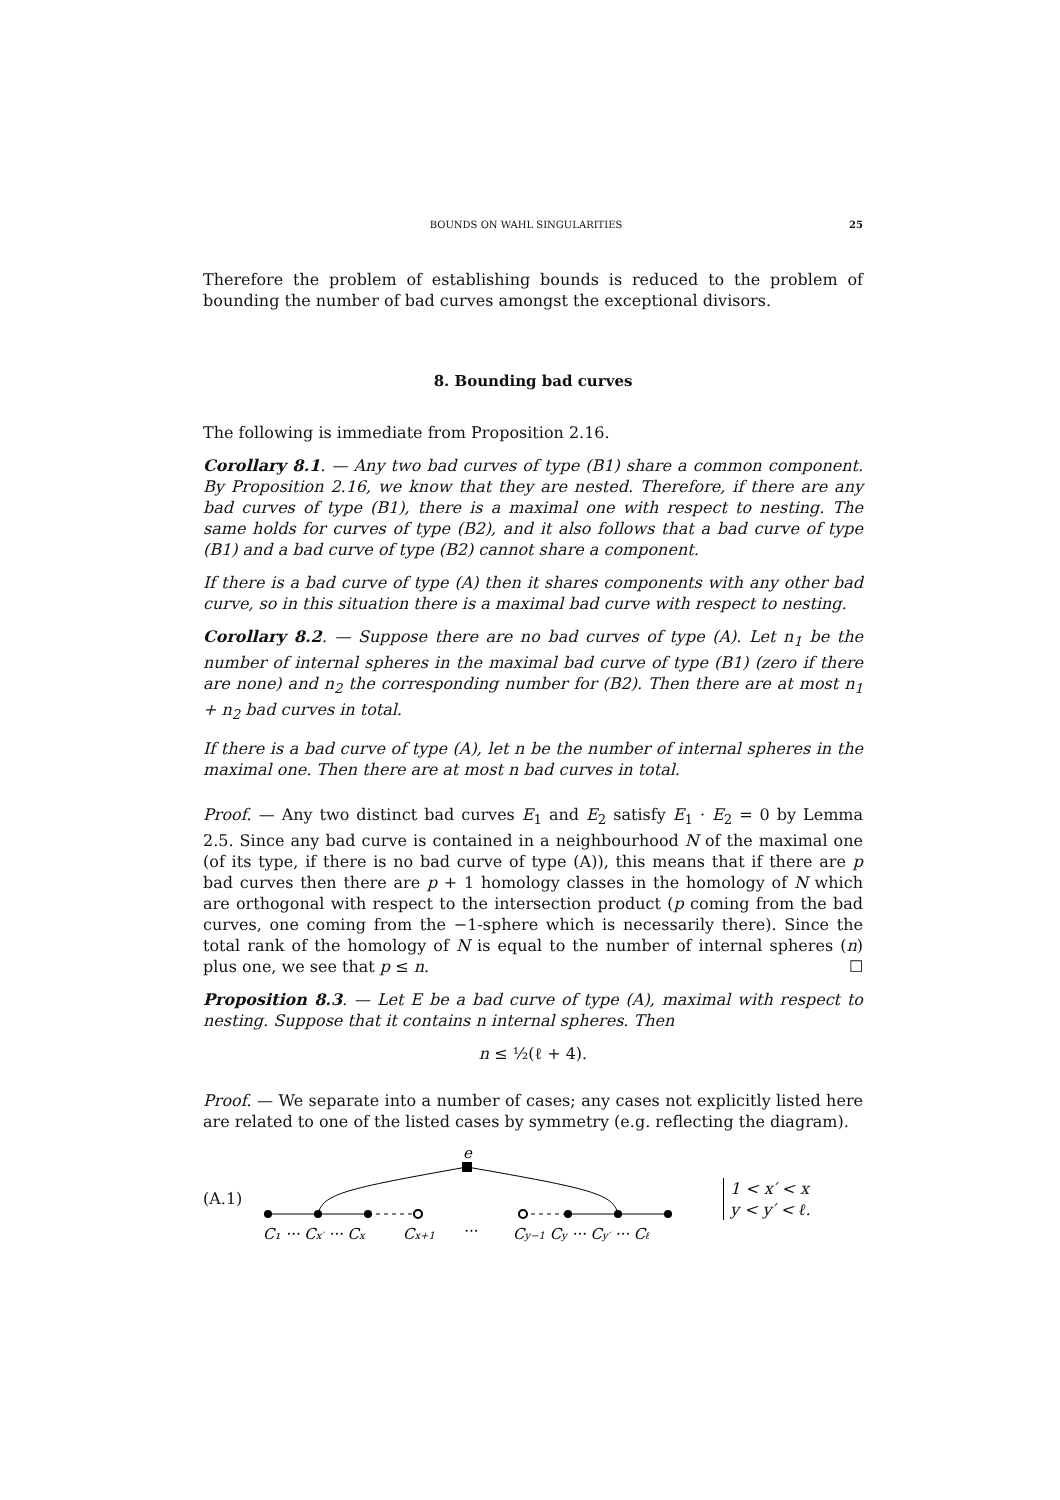BOUNDS ON WAHL SINGULARITIES 25
Therefore the problem of establishing bounds is reduced to the problem of bounding the number of bad curves amongst the exceptional divisors.
8. Bounding bad curves
The following is immediate from Proposition 2.16.
Corollary 8.1. — Any two bad curves of type (B1) share a common component. By Proposition 2.16, we know that they are nested. Therefore, if there are any bad curves of type (B1), there is a maximal one with respect to nesting. The same holds for curves of type (B2), and it also follows that a bad curve of type (B1) and a bad curve of type (B2) cannot share a component.
If there is a bad curve of type (A) then it shares components with any other bad curve, so in this situation there is a maximal bad curve with respect to nesting.
Corollary 8.2. — Suppose there are no bad curves of type (A). Let n<sub>1</sub> be the number of internal spheres in the maximal bad curve of type (B1) (zero if there are none) and n<sub>2</sub> the corresponding number for (B2). Then there are at most n<sub>1</sub> + n<sub>2</sub> bad curves in total.
If there is a bad curve of type (A), let n be the number of internal spheres in the maximal one. Then there are at most n bad curves in total.
Proof. — Any two distinct bad curves E<sub>1</sub> and E<sub>2</sub> satisfy E<sub>1</sub> · E<sub>2</sub> = 0 by Lemma 2.5. Since any bad curve is contained in a neighbourhood N of the maximal one (of its type, if there is no bad curve of type (A)), this means that if there are p bad curves then there are p + 1 homology classes in the homology of N which are orthogonal with respect to the intersection product (p coming from the bad curves, one coming from the −1-sphere which is necessarily there). Since the total rank of the homology of N is equal to the number of internal spheres (n) plus one, we see that p ≤ n. ☐
Proposition 8.3. — Let E be a bad curve of type (A), maximal with respect to nesting. Suppose that it contains n internal spheres. Then
n ≤ ½(ℓ + 4).
Proof. — We separate into a number of cases; any cases not explicitly listed here are related to one of the listed cases by symmetry (e.g. reflecting the diagram).
(A.1)
e
C₁ ··· Cx′ ··· Cx
Cx+1
···
Cy−1 Cy ··· Cy′ ··· Cℓ
1 < x′ < x
y < y′ < ℓ.